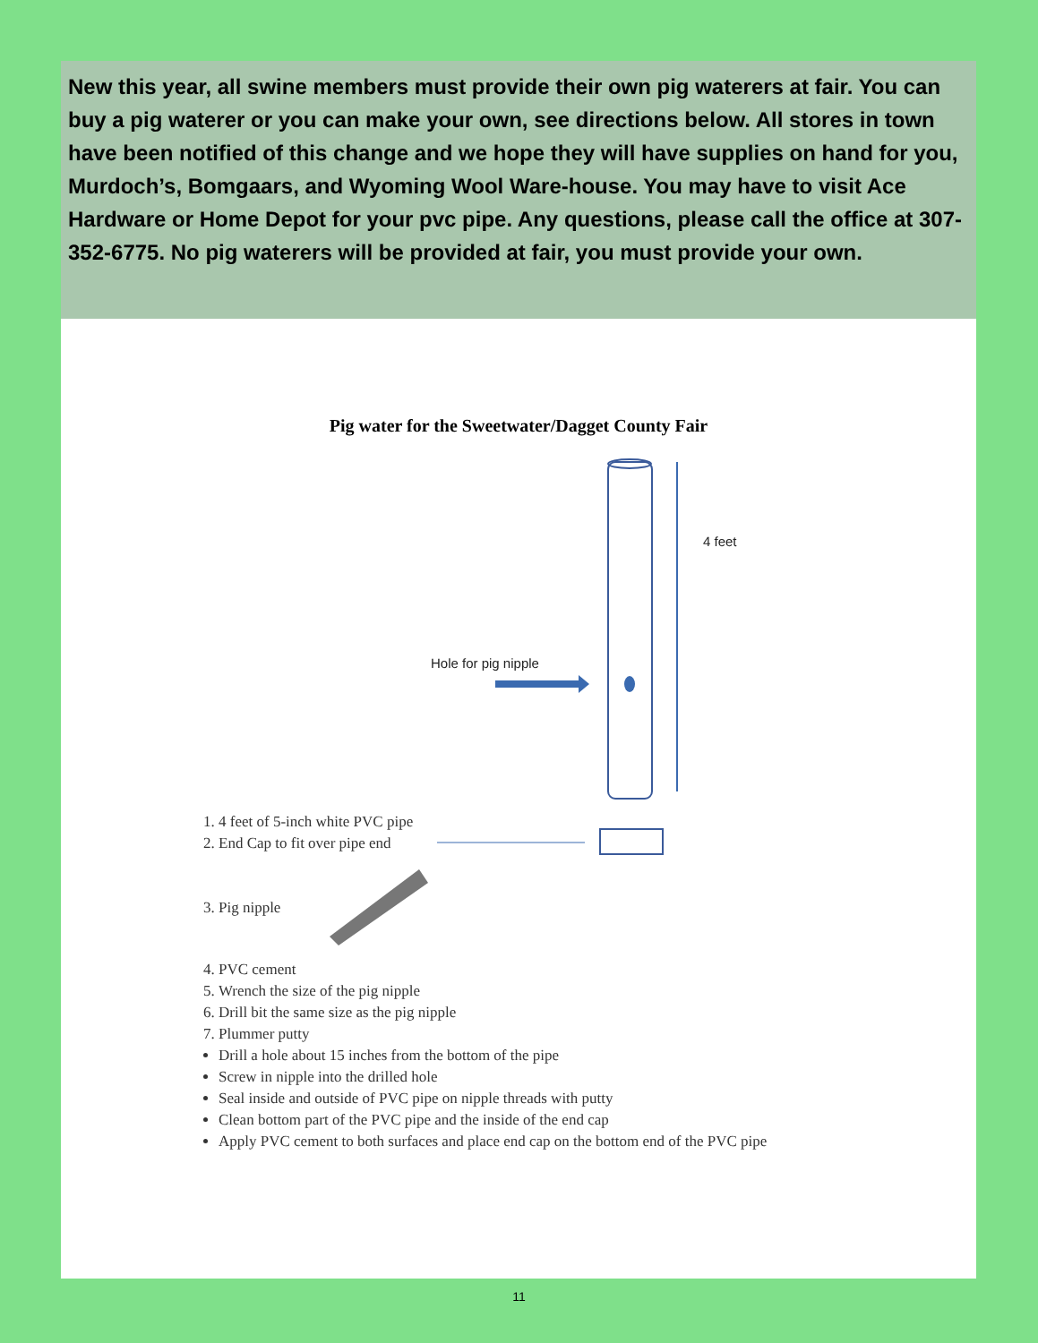New this year, all swine members must provide their own pig waterers at fair. You can buy a pig waterer or you can make your own, see directions below. All stores in town have been notified of this change and we hope they will have supplies on hand for you, Murdoch’s, Bomgaars, and Wyoming Wool Ware-house. You may have to visit Ace Hardware or Home Depot for your pvc pipe. Any questions, please call the office at 307-352-6775. No pig waterers will be provided at fair, you must provide your own.
Pig water for the Sweetwater/Dagget County Fair
4 feet
Hole for pig nipple
1. 4 feet of 5-inch white PVC pipe
2. End Cap to fit over pipe end
3. Pig nipple
4. PVC cement
5. Wrench the size of the pig nipple
6. Drill bit the same size as the pig nipple
7. Plummer putty
Drill a hole about 15 inches from the bottom of the pipe
Screw in nipple into the drilled hole
Seal inside and outside of PVC pipe on nipple threads with putty
Clean bottom part of the PVC pipe and the inside of the end cap
Apply PVC cement to both surfaces and place end cap on the bottom end of the PVC pipe
11